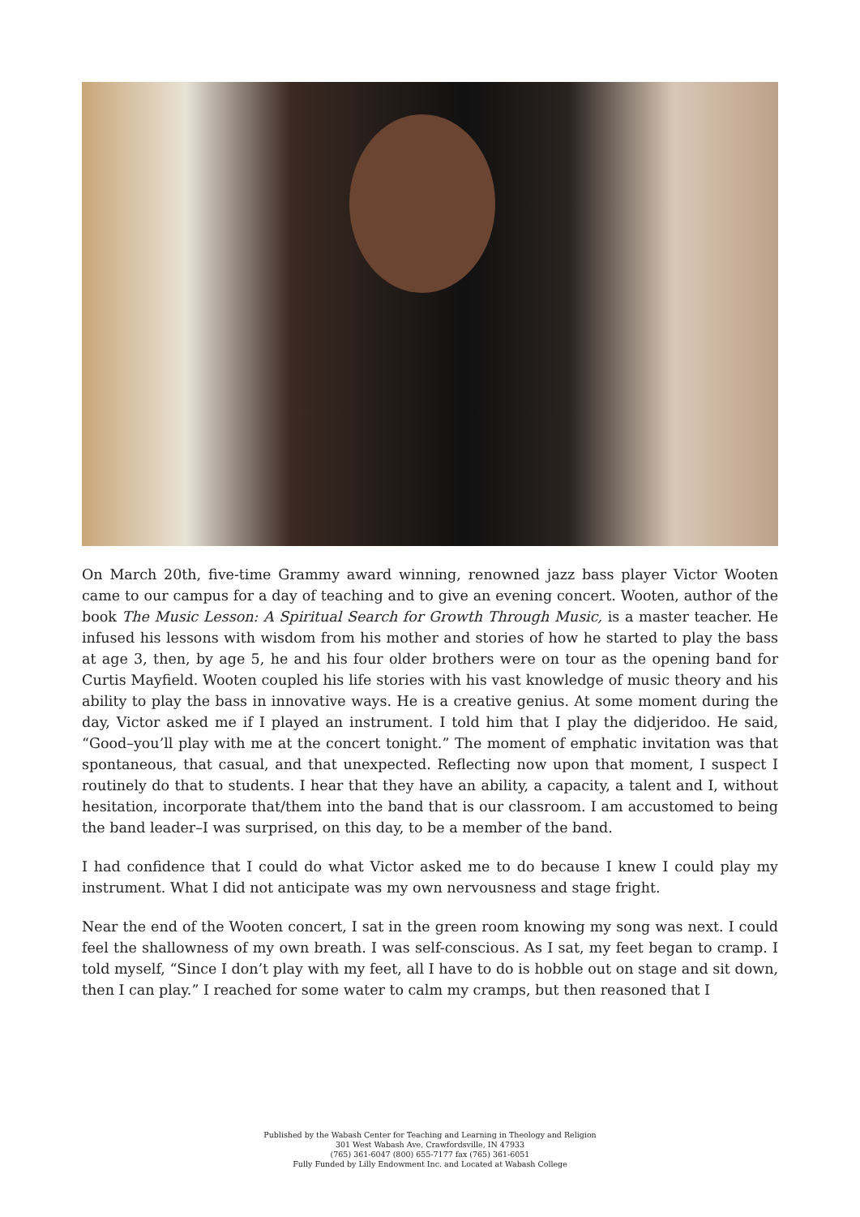On March 20th, five-time Grammy award winning, renowned jazz bass player Victor Wooten came to our campus for a day of teaching and to give an evening concert. Wooten, author of the book The Music Lesson: A Spiritual Search for Growth Through Music, is a master teacher. He infused his lessons with wisdom from his mother and stories of how he started to play the bass at age 3, then, by age 5, he and his four older brothers were on tour as the opening band for Curtis Mayfield. Wooten coupled his life stories with his vast knowledge of music theory and his ability to play the bass in innovative ways. He is a creative genius. At some moment during the day, Victor asked me if I played an instrument. I told him that I play the didjeridoo. He said, “Good–you’ll play with me at the concert tonight.” The moment of emphatic invitation was that spontaneous, that casual, and that unexpected. Reflecting now upon that moment, I suspect I routinely do that to students. I hear that they have an ability, a capacity, a talent and I, without hesitation, incorporate that/them into the band that is our classroom. I am accustomed to being the band leader–I was surprised, on this day, to be a member of the band.
I had confidence that I could do what Victor asked me to do because I knew I could play my instrument. What I did not anticipate was my own nervousness and stage fright.
Near the end of the Wooten concert, I sat in the green room knowing my song was next. I could feel the shallowness of my own breath. I was self-conscious. As I sat, my feet began to cramp. I told myself, “Since I don’t play with my feet, all I have to do is hobble out on stage and sit down, then I can play.” I reached for some water to calm my cramps, but then reasoned that I
Published by the Wabash Center for Teaching and Learning in Theology and Religion
301 West Wabash Ave, Crawfordsville, IN 47933
(765) 361-6047 (800) 655-7177 fax (765) 361-6051
Fully Funded by Lilly Endowment Inc. and Located at Wabash College